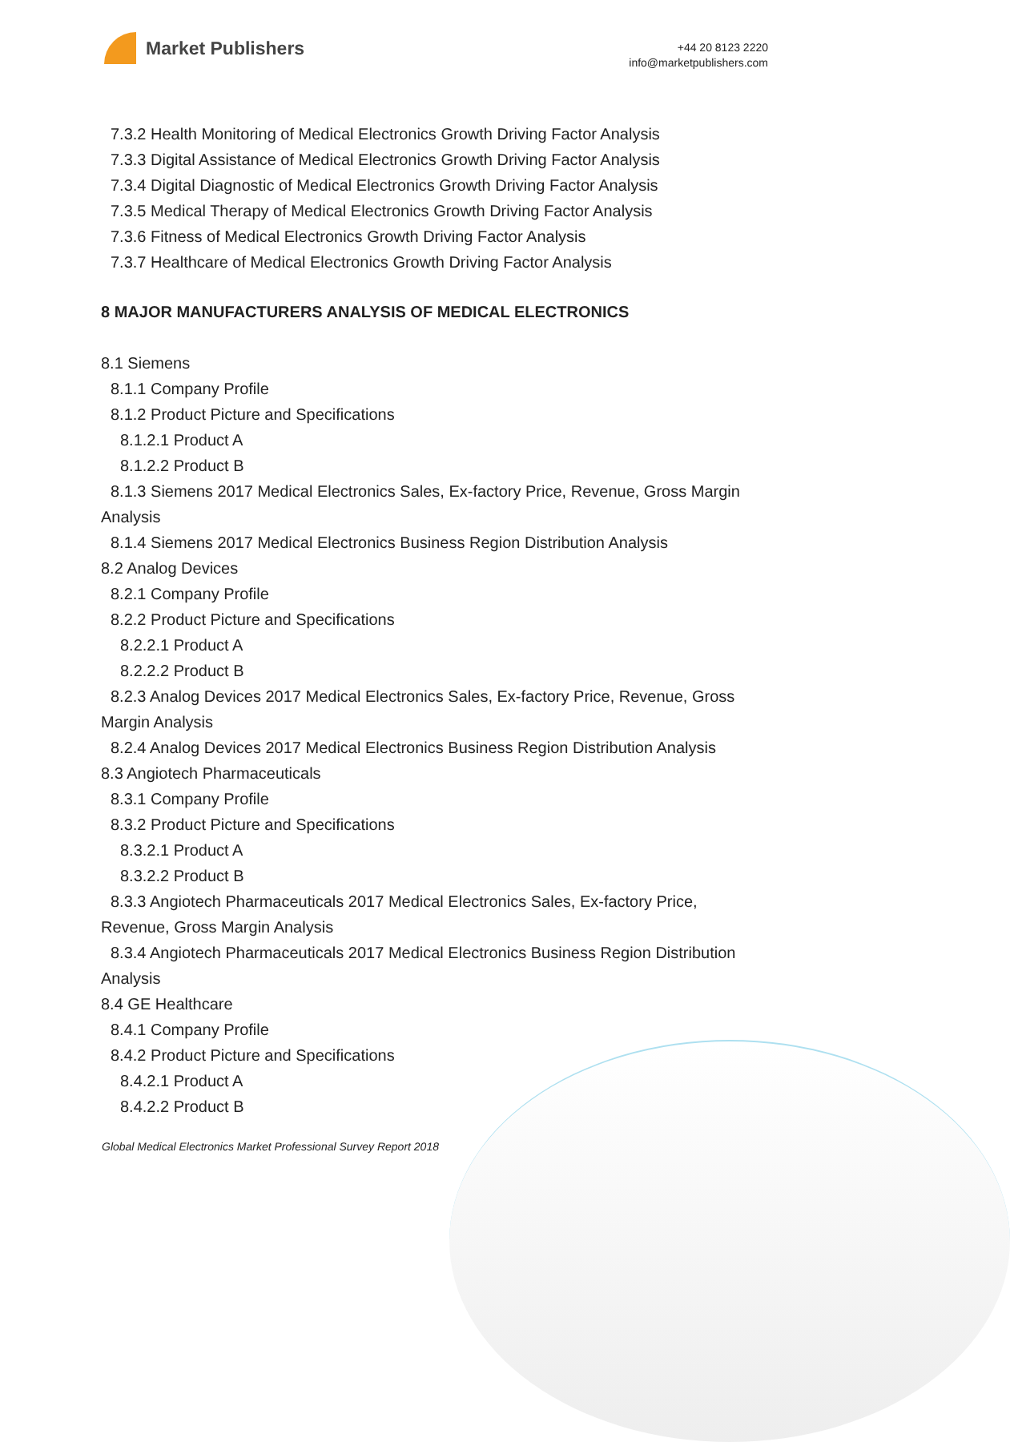Market Publishers
+44 20 8123 2220
info@marketpublishers.com
7.3.2 Health Monitoring of Medical Electronics Growth Driving Factor Analysis
7.3.3 Digital Assistance of Medical Electronics Growth Driving Factor Analysis
7.3.4 Digital Diagnostic of Medical Electronics Growth Driving Factor Analysis
7.3.5 Medical Therapy of Medical Electronics Growth Driving Factor Analysis
7.3.6 Fitness of Medical Electronics Growth Driving Factor Analysis
7.3.7 Healthcare of Medical Electronics Growth Driving Factor Analysis
8 MAJOR MANUFACTURERS ANALYSIS OF MEDICAL ELECTRONICS
8.1 Siemens
8.1.1 Company Profile
8.1.2 Product Picture and Specifications
8.1.2.1 Product A
8.1.2.2 Product B
8.1.3 Siemens 2017 Medical Electronics Sales, Ex-factory Price, Revenue, Gross Margin Analysis
8.1.4 Siemens 2017 Medical Electronics Business Region Distribution Analysis
8.2 Analog Devices
8.2.1 Company Profile
8.2.2 Product Picture and Specifications
8.2.2.1 Product A
8.2.2.2 Product B
8.2.3 Analog Devices 2017 Medical Electronics Sales, Ex-factory Price, Revenue, Gross Margin Analysis
8.2.4 Analog Devices 2017 Medical Electronics Business Region Distribution Analysis
8.3 Angiotech Pharmaceuticals
8.3.1 Company Profile
8.3.2 Product Picture and Specifications
8.3.2.1 Product A
8.3.2.2 Product B
8.3.3 Angiotech Pharmaceuticals 2017 Medical Electronics Sales, Ex-factory Price, Revenue, Gross Margin Analysis
8.3.4 Angiotech Pharmaceuticals 2017 Medical Electronics Business Region Distribution Analysis
8.4 GE Healthcare
8.4.1 Company Profile
8.4.2 Product Picture and Specifications
8.4.2.1 Product A
8.4.2.2 Product B
Global Medical Electronics Market Professional Survey Report 2018